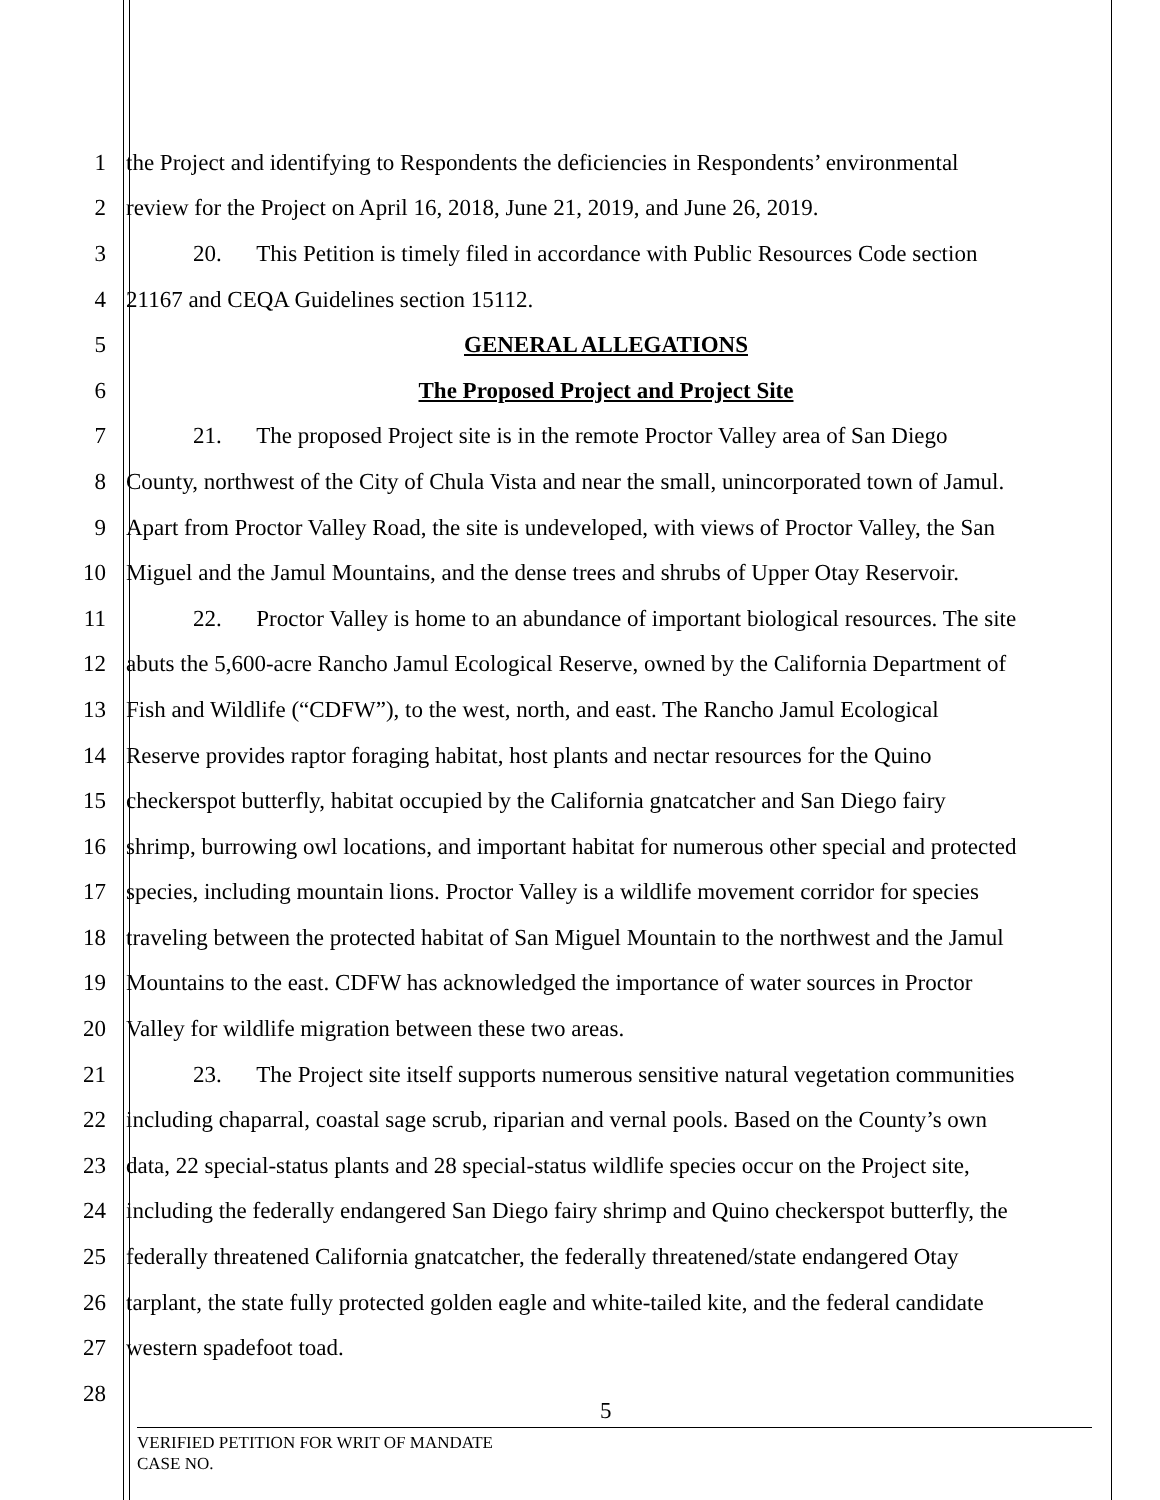1 the Project and identifying to Respondents the deficiencies in Respondents’ environmental
2 review for the Project on April 16, 2018, June 21, 2019, and June 26, 2019.
3 20. This Petition is timely filed in accordance with Public Resources Code section
4 21167 and CEQA Guidelines section 15112.
5 GENERAL ALLEGATIONS
6 The Proposed Project and Project Site
7 21. The proposed Project site is in the remote Proctor Valley area of San Diego
8 County, northwest of the City of Chula Vista and near the small, unincorporated town of Jamul.
9 Apart from Proctor Valley Road, the site is undeveloped, with views of Proctor Valley, the San
10 Miguel and the Jamul Mountains, and the dense trees and shrubs of Upper Otay Reservoir.
11 22. Proctor Valley is home to an abundance of important biological resources. The site
12 abuts the 5,600-acre Rancho Jamul Ecological Reserve, owned by the California Department of
13 Fish and Wildlife (“CDFW”), to the west, north, and east. The Rancho Jamul Ecological
14 Reserve provides raptor foraging habitat, host plants and nectar resources for the Quino
15 checkerspot butterfly, habitat occupied by the California gnatcatcher and San Diego fairy
16 shrimp, burrowing owl locations, and important habitat for numerous other special and protected
17 species, including mountain lions. Proctor Valley is a wildlife movement corridor for species
18 traveling between the protected habitat of San Miguel Mountain to the northwest and the Jamul
19 Mountains to the east. CDFW has acknowledged the importance of water sources in Proctor
20 Valley for wildlife migration between these two areas.
21 23. The Project site itself supports numerous sensitive natural vegetation communities
22 including chaparral, coastal sage scrub, riparian and vernal pools. Based on the County’s own
23 data, 22 special-status plants and 28 special-status wildlife species occur on the Project site,
24 including the federally endangered San Diego fairy shrimp and Quino checkerspot butterfly, the
25 federally threatened California gnatcatcher, the federally threatened/state endangered Otay
26 tarplant, the state fully protected golden eagle and white-tailed kite, and the federal candidate
27 western spadefoot toad.
28
5
VERIFIED PETITION FOR WRIT OF MANDATE
CASE NO.